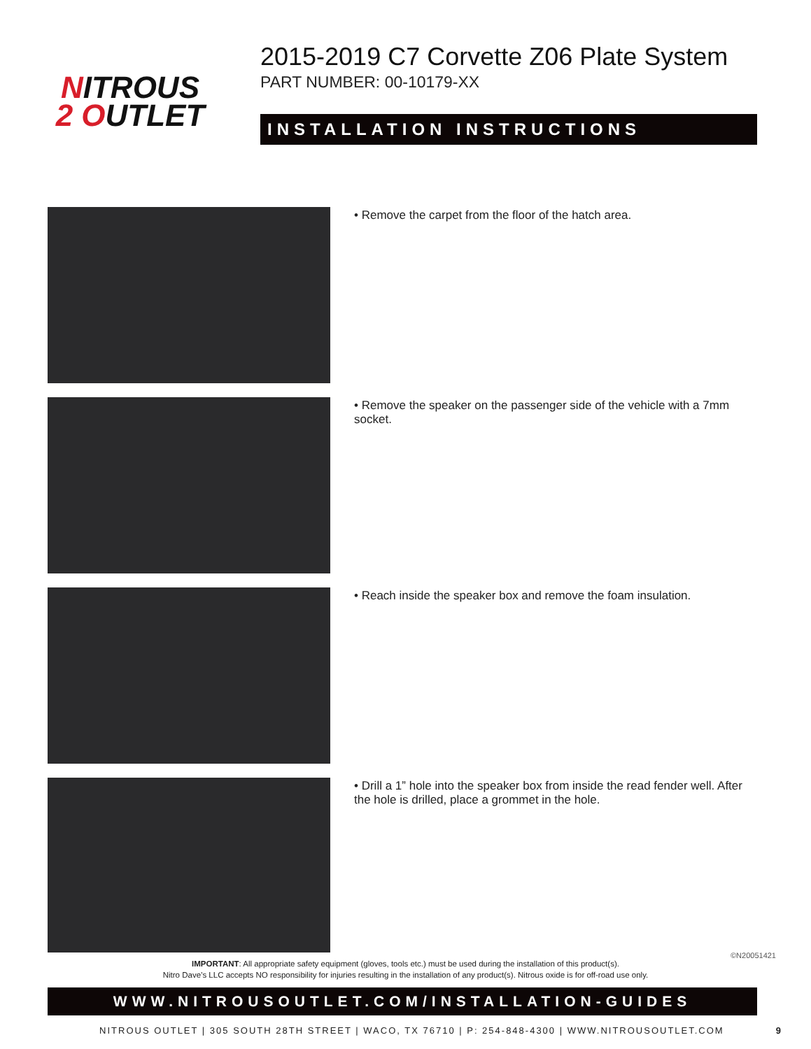NITROUS
2 OUTLET
2015-2019 C7 Corvette Z06 Plate System
PART NUMBER: 00-10179-XX
INSTALLATION INSTRUCTIONS
• Remove the carpet from the floor of the hatch area.
• Remove the speaker on the passenger side of the vehicle with a 7mm socket.
• Reach inside the speaker box and remove the foam insulation.
• Drill a 1” hole into the speaker box from inside the read fender well. After the hole is drilled, place a grommet in the hole.
IMPORTANT: All appropriate safety equipment (gloves, tools etc.) must be used during the installation of this product(s).
Nitro Dave’s LLC accepts NO responsibility for injuries resulting in the installation of any product(s). Nitrous oxide is for off-road use only.
WWW.NITROUSOUTLET.COM/INSTALLATION-GUIDES
NITROUS OUTLET | 305 SOUTH 28TH STREET | WACO, TX 76710 | P: 254-848-4300 | WWW.NITROUSOUTLET.COM
9
©N20051421